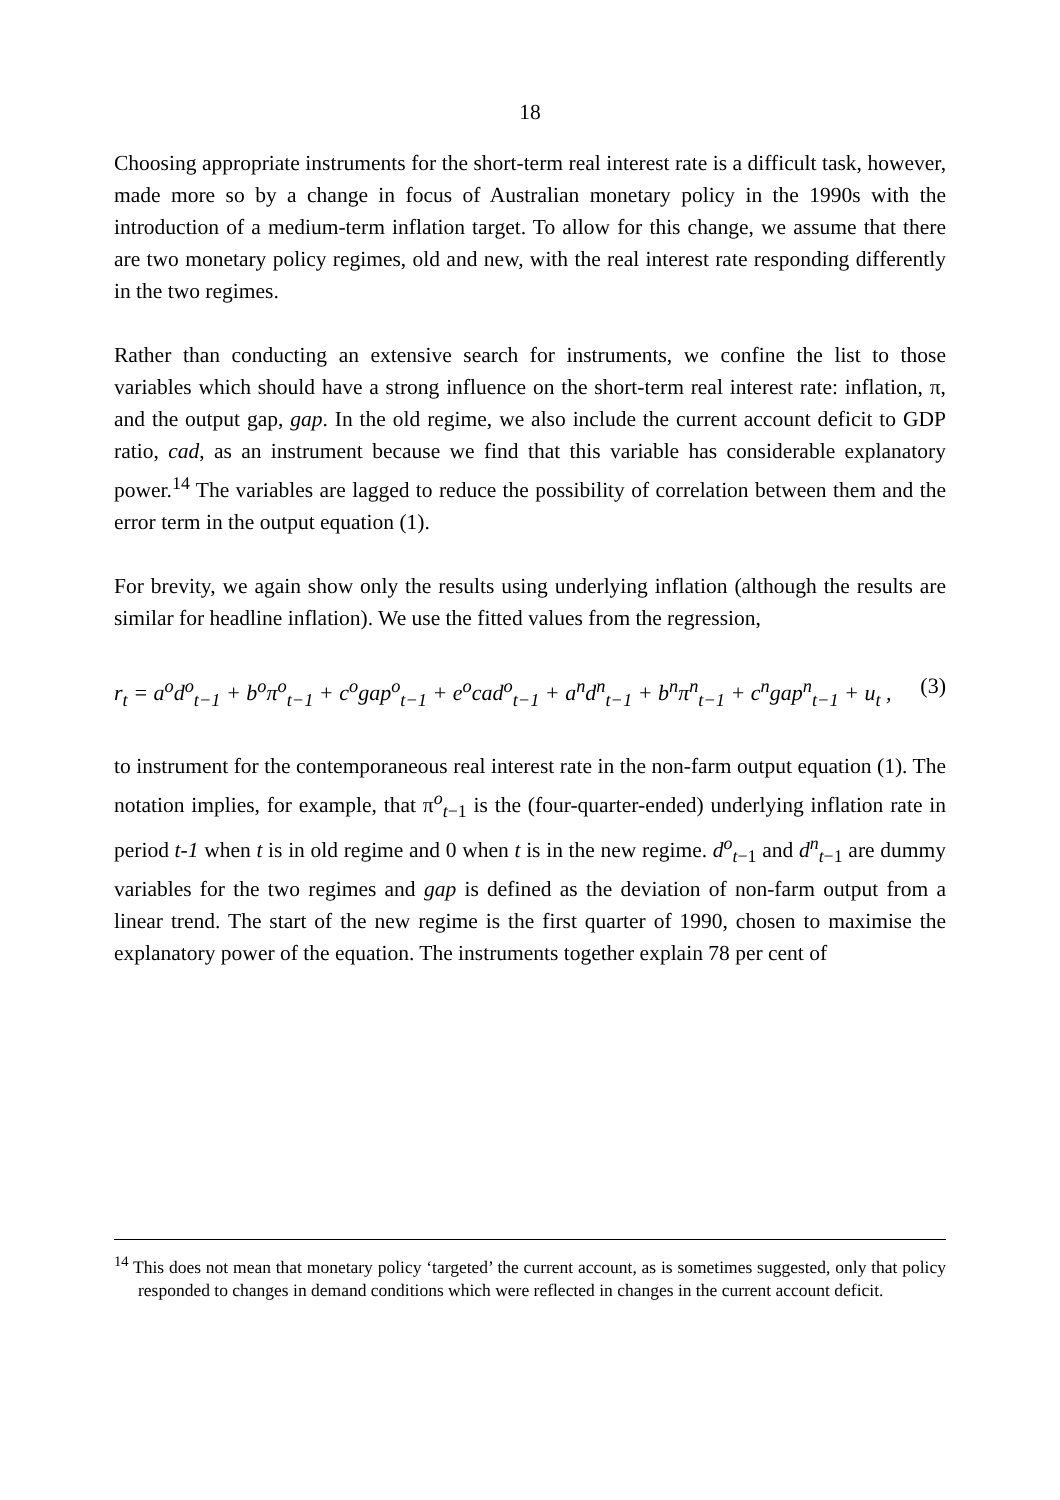18
Choosing appropriate instruments for the short-term real interest rate is a difficult task, however, made more so by a change in focus of Australian monetary policy in the 1990s with the introduction of a medium-term inflation target. To allow for this change, we assume that there are two monetary policy regimes, old and new, with the real interest rate responding differently in the two regimes.
Rather than conducting an extensive search for instruments, we confine the list to those variables which should have a strong influence on the short-term real interest rate: inflation, π, and the output gap, gap. In the old regime, we also include the current account deficit to GDP ratio, cad, as an instrument because we find that this variable has considerable explanatory power.<sup>14</sup> The variables are lagged to reduce the possibility of correlation between them and the error term in the output equation (1).
For brevity, we again show only the results using underlying inflation (although the results are similar for headline inflation). We use the fitted values from the regression,
r<sub>t</sub> = a<sup>o</sup>d<sup>o</sup><sub>t−1</sub> + b<sup>o</sup>π<sup>o</sup><sub>t−1</sub> + c<sup>o</sup>gap<sup>o</sup><sub>t−1</sub> + e<sup>o</sup>cad<sup>o</sup><sub>t−1</sub> + a<sup>n</sup>d<sup>n</sup><sub>t−1</sub> + b<sup>n</sup>π<sup>n</sup><sub>t−1</sub> + c<sup>n</sup>gap<sup>n</sup><sub>t−1</sub> + u<sub>t</sub> , (3)
to instrument for the contemporaneous real interest rate in the non-farm output equation (1). The notation implies, for example, that π<sup>o</sup><sub>t−1</sub> is the (four-quarter-ended) underlying inflation rate in period t-1 when t is in old regime and 0 when t is in the new regime. d<sup>o</sup><sub>t−1</sub> and d<sup>n</sup><sub>t−1</sub> are dummy variables for the two regimes and gap is defined as the deviation of non-farm output from a linear trend. The start of the new regime is the first quarter of 1990, chosen to maximise the explanatory power of the equation. The instruments together explain 78 per cent of
<sup>14</sup> This does not mean that monetary policy ‘targeted’ the current account, as is sometimes suggested, only that policy responded to changes in demand conditions which were reflected in changes in the current account deficit.